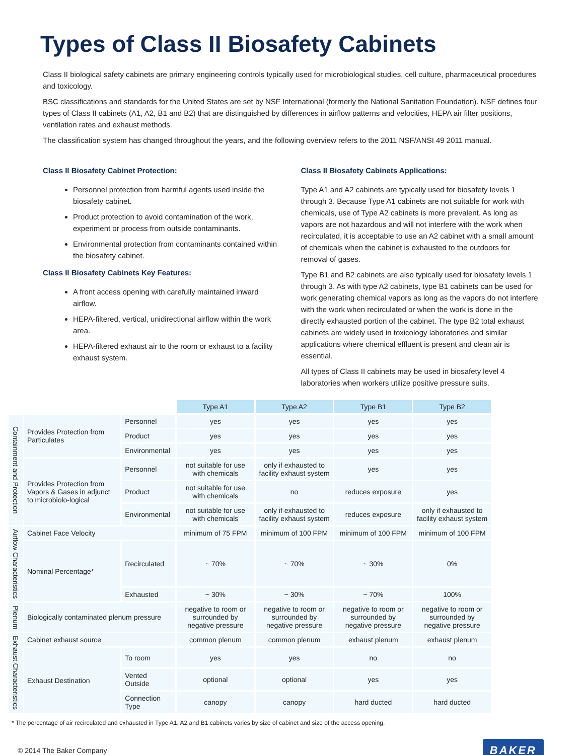Types of Class II Biosafety Cabinets
Class II biological safety cabinets are primary engineering controls typically used for microbiological studies, cell culture, pharmaceutical procedures and toxicology.
BSC classifications and standards for the United States are set by NSF International (formerly the National Sanitation Foundation). NSF defines four types of Class II cabinets (A1, A2, B1 and B2) that are distinguished by differences in airflow patterns and velocities, HEPA air filter positions, ventilation rates and exhaust methods.
The classification system has changed throughout the years, and the following overview refers to the 2011 NSF/ANSI 49 2011 manual.
Class II Biosafety Cabinet Protection:
Personnel protection from harmful agents used inside the biosafety cabinet.
Product protection to avoid contamination of the work, experiment or process from outside contaminants.
Environmental protection from contaminants contained within the biosafety cabinet.
Class II Biosafety Cabinets Key Features:
A front access opening with carefully maintained inward airflow.
HEPA-filtered, vertical, unidirectional airflow within the work area.
HEPA-filtered exhaust air to the room or exhaust to a facility exhaust system.
Class II Biosafety Cabinets Applications:
Type A1 and A2 cabinets are typically used for biosafety levels 1 through 3. Because Type A1 cabinets are not suitable for work with chemicals, use of Type A2 cabinets is more prevalent. As long as vapors are not hazardous and will not interfere with the work when recirculated, it is acceptable to use an A2 cabinet with a small amount of chemicals when the cabinet is exhausted to the outdoors for removal of gases.
Type B1 and B2 cabinets are also typically used for biosafety levels 1 through 3. As with type A2 cabinets, type B1 cabinets can be used for work generating chemical vapors as long as the vapors do not interfere with the work when recirculated or when the work is done in the directly exhausted portion of the cabinet. The type B2 total exhaust cabinets are widely used in toxicology laboratories and similar applications where chemical effluent is present and clean air is essential.
All types of Class II cabinets may be used in biosafety level 4 laboratories when workers utilize positive pressure suits.
| | | | Type A1 | Type A2 | Type B1 | Type B2 |
| Containment and Protection | Provides Protection from Particulates | Personnel | yes | yes | yes | yes |
| | | Product | yes | yes | yes | yes |
| | | Environmental | yes | yes | yes | yes |
| | Provides Protection from Vapors & Gases in adjunct to microbiolo-logical | Personnel | not suitable for use with chemicals | only if exhausted to facility exhaust system | yes | yes |
| | | Product | not suitable for use with chemicals | no | reduces exposure | yes |
| | | Environmental | not suitable for use with chemicals | only if exhausted to facility exhaust system | reduces exposure | only if exhausted to facility exhaust system |
| Airflow Characteristics | Cabinet Face Velocity | | minimum of 75 FPM | minimum of 100 FPM | minimum of 100 FPM | minimum of 100 FPM |
| | Nominal Percentage* | Recirculated | ~ 70% | ~ 70% | ~ 30% | 0% |
| | | Exhausted | ~ 30% | ~ 30% | ~ 70% | 100% |
| Plenum | Biologically contaminated plenum pressure | | negative to room or surrounded by negative pressure | negative to room or surrounded by negative pressure | negative to room or surrounded by negative pressure | negative to room or surrounded by negative pressure |
| Exhaust Characteristics | Cabinet exhaust source | | common plenum | common plenum | exhaust plenum | exhaust plenum |
| | Exhaust Destination | To room | yes | yes | no | no |
| | | Vented Outside | optional | optional | yes | yes |
| | | Connection Type | canopy | canopy | hard ducted | hard ducted |
* The percentage of air recirculated and exhausted in Type A1, A2 and B1 cabinets varies by size of cabinet and size of the access opening.
© 2014 The Baker Company BAKER